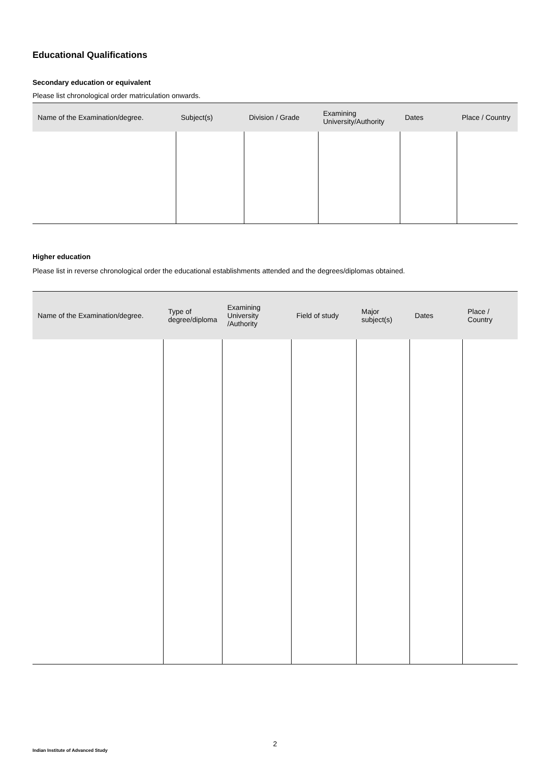Educational Qualifications
Secondary education or equivalent
Please list chronological order matriculation onwards.
| Name of the Examination/degree. | Subject(s) | Division / Grade | Examining University/Authority | Dates | Place / Country |
| --- | --- | --- | --- | --- | --- |
Higher education
Please list in reverse chronological order the educational establishments attended and the degrees/diplomas obtained.
| Name of the Examination/degree. | Type of degree/diploma | Examining University /Authority | Field of study | Major subject(s) | Dates | Place / Country |
| --- | --- | --- | --- | --- | --- | --- |
2
Indian Institute of Advanced Study